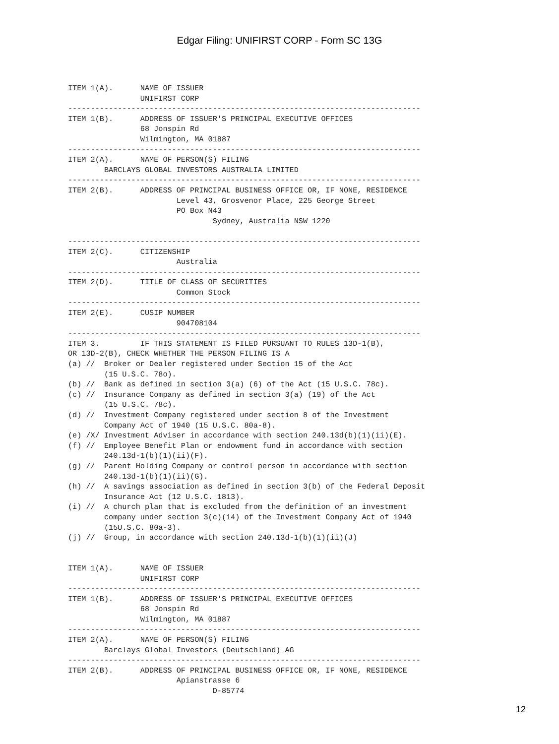Edgar Filing: UNIFIRST CORP - Form SC 13G
ITEM 1(A).      NAME OF ISSUER
                UNIFIRST CORP
------------------------------------------------------------------------------
ITEM 1(B).      ADDRESS OF ISSUER'S PRINCIPAL EXECUTIVE OFFICES
                68 Jonspin Rd
                Wilmington, MA 01887
------------------------------------------------------------------------------
ITEM 2(A).      NAME OF PERSON(S) FILING
        BARCLAYS GLOBAL INVESTORS AUSTRALIA LIMITED
------------------------------------------------------------------------------
ITEM 2(B).      ADDRESS OF PRINCIPAL BUSINESS OFFICE OR, IF NONE, RESIDENCE
                        Level 43, Grosvenor Place, 225 George Street
                        PO Box N43
                                Sydney, Australia NSW 1220

------------------------------------------------------------------------------
ITEM 2(C).      CITIZENSHIP
                        Australia
------------------------------------------------------------------------------
ITEM 2(D).      TITLE OF CLASS OF SECURITIES
                        Common Stock
------------------------------------------------------------------------------
ITEM 2(E).      CUSIP NUMBER
                        904708104
------------------------------------------------------------------------------
ITEM 3.         IF THIS STATEMENT IS FILED PURSUANT TO RULES 13D-1(B),
OR 13D-2(B), CHECK WHETHER THE PERSON FILING IS A
(a) //  Broker or Dealer registered under Section 15 of the Act
        (15 U.S.C. 78o).
(b) //  Bank as defined in section 3(a) (6) of the Act (15 U.S.C. 78c).
(c) //  Insurance Company as defined in section 3(a) (19) of the Act
        (15 U.S.C. 78c).
(d) //  Investment Company registered under section 8 of the Investment
        Company Act of 1940 (15 U.S.C. 80a-8).
(e) /X/ Investment Adviser in accordance with section 240.13d(b)(1)(ii)(E).
(f) //  Employee Benefit Plan or endowment fund in accordance with section
        240.13d-1(b)(1)(ii)(F).
(g) //  Parent Holding Company or control person in accordance with section
        240.13d-1(b)(1)(ii)(G).
(h) //  A savings association as defined in section 3(b) of the Federal Deposit
        Insurance Act (12 U.S.C. 1813).
(i) //  A church plan that is excluded from the definition of an investment
        company under section 3(c)(14) of the Investment Company Act of 1940
        (15U.S.C. 80a-3).
(j) //  Group, in accordance with section 240.13d-1(b)(1)(ii)(J)


ITEM 1(A).      NAME OF ISSUER
                UNIFIRST CORP
------------------------------------------------------------------------------
ITEM 1(B).      ADDRESS OF ISSUER'S PRINCIPAL EXECUTIVE OFFICES
                68 Jonspin Rd
                Wilmington, MA 01887
------------------------------------------------------------------------------
ITEM 2(A).      NAME OF PERSON(S) FILING
        Barclays Global Investors (Deutschland) AG
------------------------------------------------------------------------------
ITEM 2(B).      ADDRESS OF PRINCIPAL BUSINESS OFFICE OR, IF NONE, RESIDENCE
                        Apianstrasse 6
                                D-85774
12